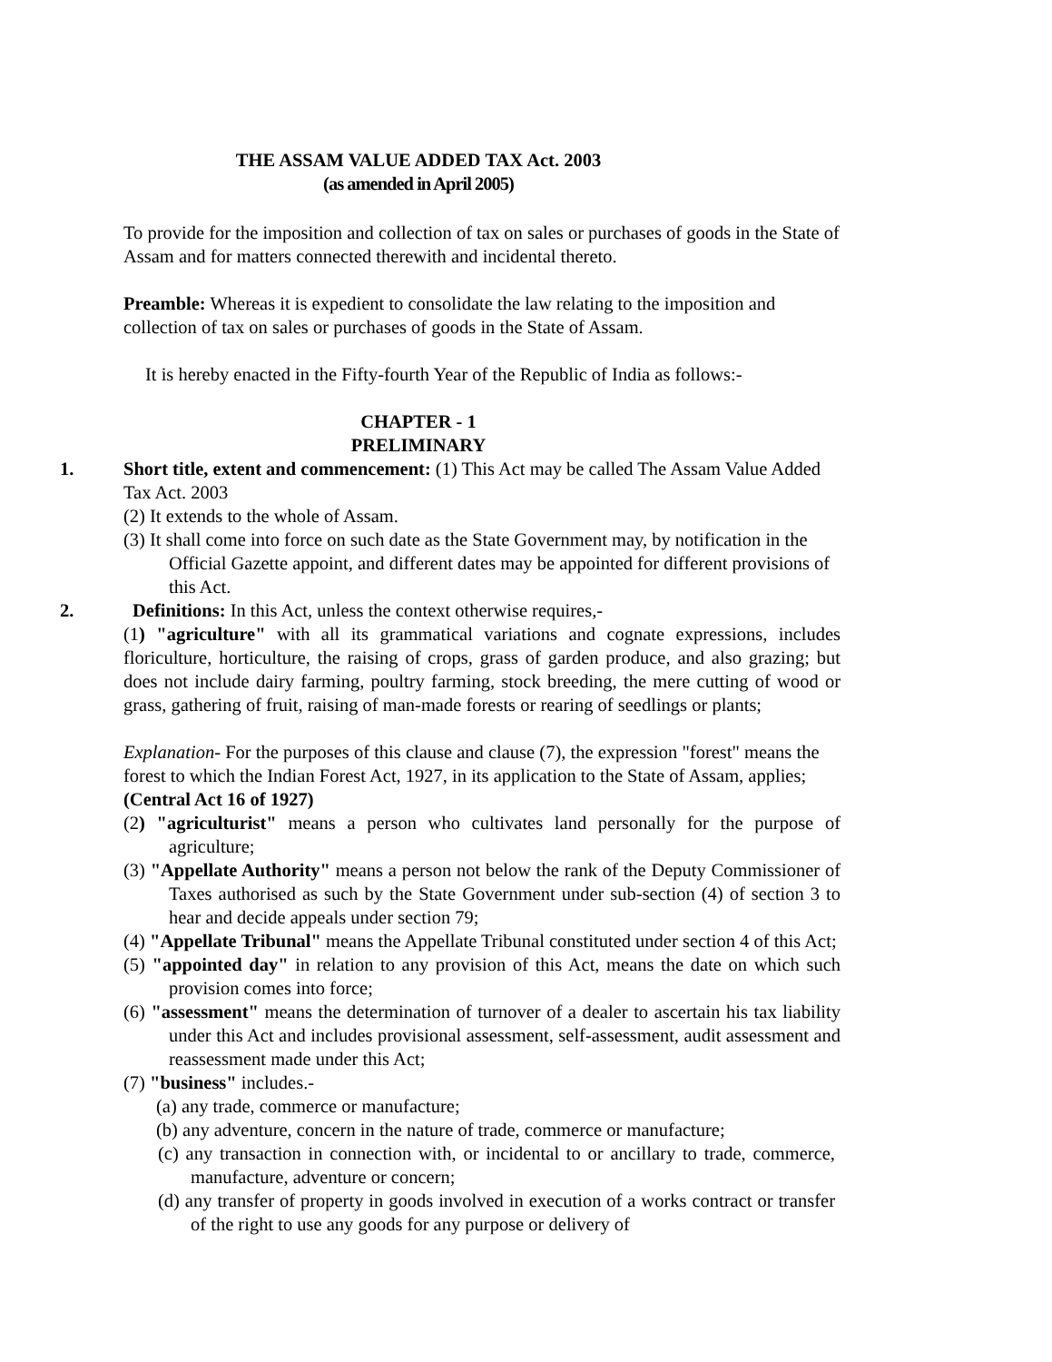THE ASSAM VALUE ADDED TAX Act. 2003
(as amended in April 2005)
To provide for the imposition and collection of tax on sales or purchases of goods in the State of Assam and for matters connected therewith and incidental thereto.
Preamble: Whereas it is expedient to consolidate the law relating to the imposition and collection of tax on sales or purchases of goods in the State of Assam.
It is hereby enacted in the Fifty-fourth Year of the Republic of India as follows:-
CHAPTER - 1
PRELIMINARY
1.
Short title, extent and commencement: (1) This Act may be called The Assam Value Added Tax Act. 2003
(2) It extends to the whole of Assam.
(3) It shall come into force on such date as the State Government may, by notification in the Official Gazette appoint, and different dates may be appointed for different provisions of this Act.
2.
Definitions: In this Act, unless the context otherwise requires,-
(1) "agriculture" with all its grammatical variations and cognate expressions, includes floriculture, horticulture, the raising of crops, grass of garden produce, and also grazing; but does not include dairy farming, poultry farming, stock breeding, the mere cutting of wood or grass, gathering of fruit, raising of man-made forests or rearing of seedlings or plants;
Explanation- For the purposes of this clause and clause (7), the expression "forest" means the forest to which the Indian Forest Act, 1927, in its application to the State of Assam, applies; (Central Act 16 of 1927)
(2) "agriculturist" means a person who cultivates land personally for the purpose of agriculture;
(3) "Appellate Authority" means a person not below the rank of the Deputy Commissioner of Taxes authorised as such by the State Government under sub-section (4) of section 3 to hear and decide appeals under section 79;
(4) "Appellate Tribunal" means the Appellate Tribunal constituted under section 4 of this Act;
(5) "appointed day" in relation to any provision of this Act, means the date on which such provision comes into force;
(6) "assessment" means the determination of turnover of a dealer to ascertain his tax liability under this Act and includes provisional assessment, self-assessment, audit assessment and reassessment made under this Act;
(7) "business" includes.-
(a) any trade, commerce or manufacture;
(b) any adventure, concern in the nature of trade, commerce or manufacture;
(c) any transaction in connection with, or incidental to or ancillary to trade, commerce, manufacture, adventure or concern;
(d) any transfer of property in goods involved in execution of a works contract or transfer of the right to use any goods for any purpose or delivery of